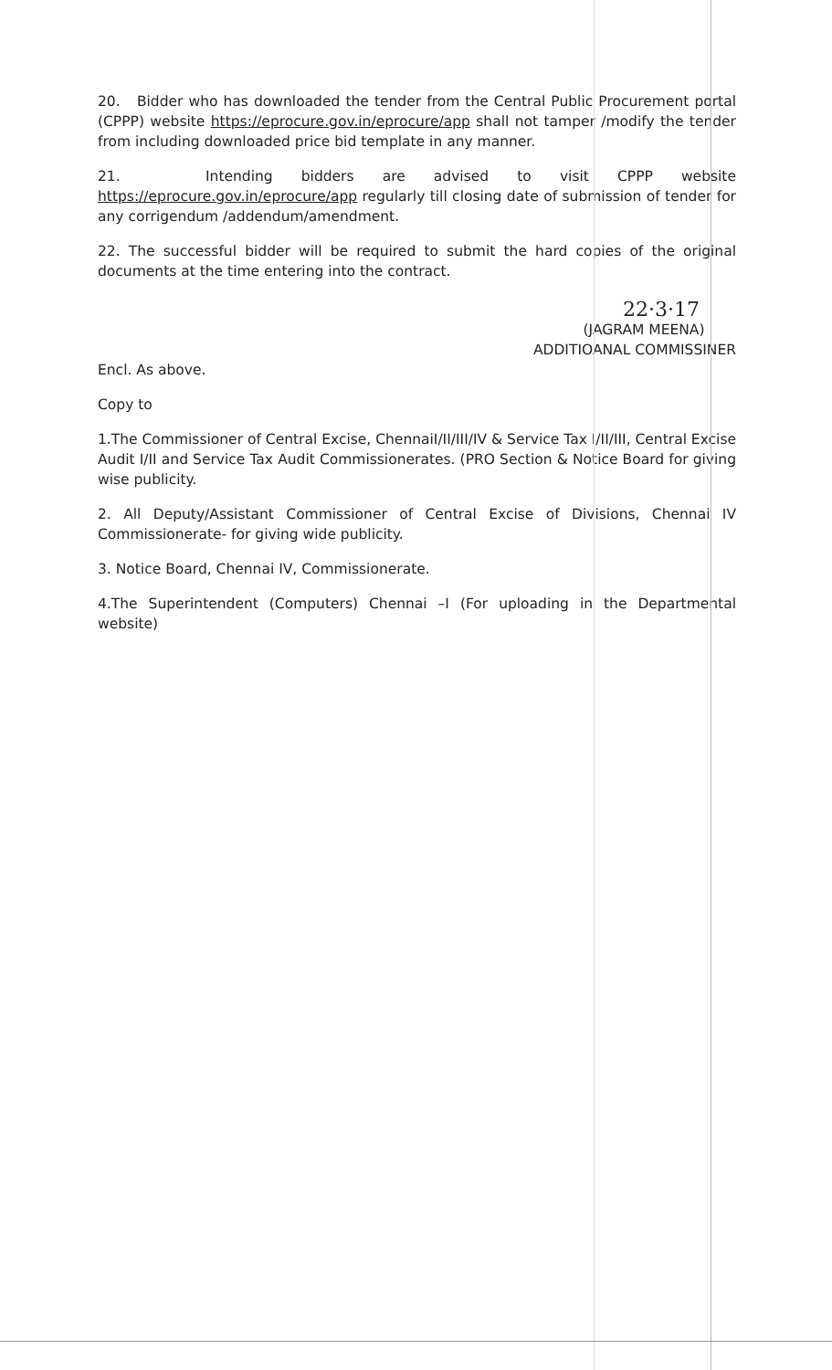20. Bidder who has downloaded the tender from the Central Public Procurement portal (CPPP) website https://eprocure.gov.in/eprocure/app shall not tamper /modify the tender from including downloaded price bid template in any manner.
21. Intending bidders are advised to visit CPPP website https://eprocure.gov.in/eprocure/app regularly till closing date of submission of tender for any corrigendum /addendum/amendment.
22. The successful bidder will be required to submit the hard copies of the original documents at the time entering into the contract.
22·3·17
(JAGRAM MEENA)
ADDITIOANAL COMMISSINER
Encl. As above.
Copy to
1.The Commissioner of Central Excise, ChennaiI/II/III/IV & Service Tax I/II/III, Central Excise Audit I/II and Service Tax Audit Commissionerates. (PRO Section & Notice Board for giving wise publicity.
2. All Deputy/Assistant Commissioner of Central Excise of Divisions, Chennai IV Commissionerate- for giving wide publicity.
3. Notice Board, Chennai IV, Commissionerate.
4.The Superintendent (Computers) Chennai –I (For uploading in the Departmental website)